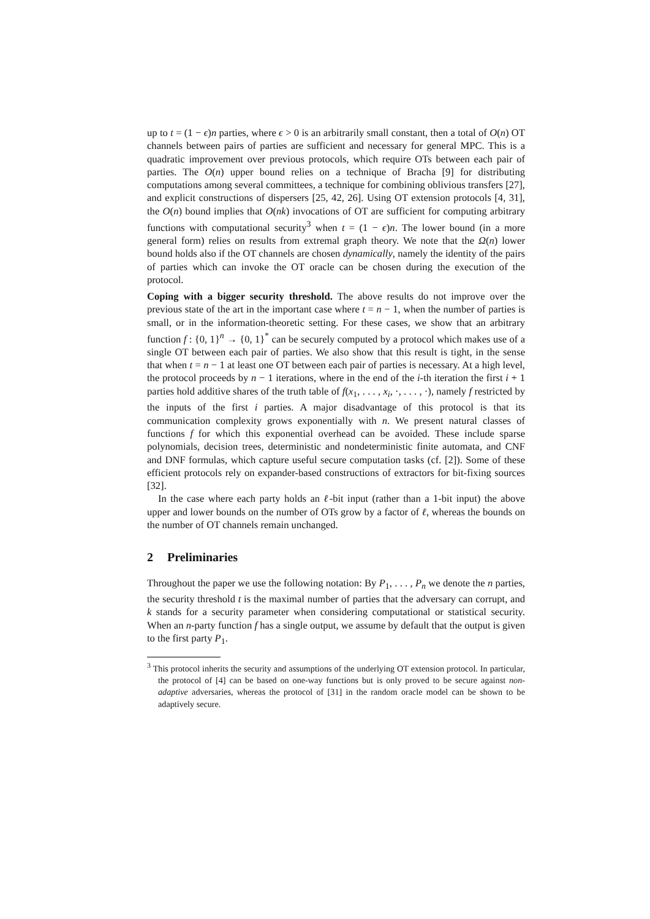up to t = (1 − ϵ)n parties, where ϵ > 0 is an arbitrarily small constant, then a total of O(n) OT channels between pairs of parties are sufficient and necessary for general MPC. This is a quadratic improvement over previous protocols, which require OTs between each pair of parties. The O(n) upper bound relies on a technique of Bracha [9] for distributing computations among several committees, a technique for combining oblivious transfers [27], and explicit constructions of dispersers [25, 42, 26]. Using OT extension protocols [4, 31], the O(n) bound implies that O(nk) invocations of OT are sufficient for computing arbitrary functions with computational security<sup>3</sup> when t = (1 − ϵ)n. The lower bound (in a more general form) relies on results from extremal graph theory. We note that the Ω(n) lower bound holds also if the OT channels are chosen dynamically, namely the identity of the pairs of parties which can invoke the OT oracle can be chosen during the execution of the protocol.
Coping with a bigger security threshold. The above results do not improve over the previous state of the art in the important case where t = n − 1, when the number of parties is small, or in the information-theoretic setting. For these cases, we show that an arbitrary function f : {0, 1}<sup>n</sup> → {0, 1}<sup>*</sup> can be securely computed by a protocol which makes use of a single OT between each pair of parties. We also show that this result is tight, in the sense that when t = n − 1 at least one OT between each pair of parties is necessary. At a high level, the protocol proceeds by n − 1 iterations, where in the end of the i-th iteration the first i + 1 parties hold additive shares of the truth table of f(x<sub>1</sub>, . . . , x<sub>i</sub>, ·, . . . , ·), namely f restricted by the inputs of the first i parties. A major disadvantage of this protocol is that its communication complexity grows exponentially with n. We present natural classes of functions f for which this exponential overhead can be avoided. These include sparse polynomials, decision trees, deterministic and nondeterministic finite automata, and CNF and DNF formulas, which capture useful secure computation tasks (cf. [2]). Some of these efficient protocols rely on expander-based constructions of extractors for bit-fixing sources [32].
In the case where each party holds an ℓ-bit input (rather than a 1-bit input) the above upper and lower bounds on the number of OTs grow by a factor of ℓ, whereas the bounds on the number of OT channels remain unchanged.
2 Preliminaries
Throughout the paper we use the following notation: By P<sub>1</sub>, . . . , P<sub>n</sub> we denote the n parties, the security threshold t is the maximal number of parties that the adversary can corrupt, and k stands for a security parameter when considering computational or statistical security. When an n-party function f has a single output, we assume by default that the output is given to the first party P<sub>1</sub>.
<sup>3</sup> This protocol inherits the security and assumptions of the underlying OT extension protocol. In particular, the protocol of [4] can be based on one-way functions but is only proved to be secure against non-adaptive adversaries, whereas the protocol of [31] in the random oracle model can be shown to be adaptively secure.